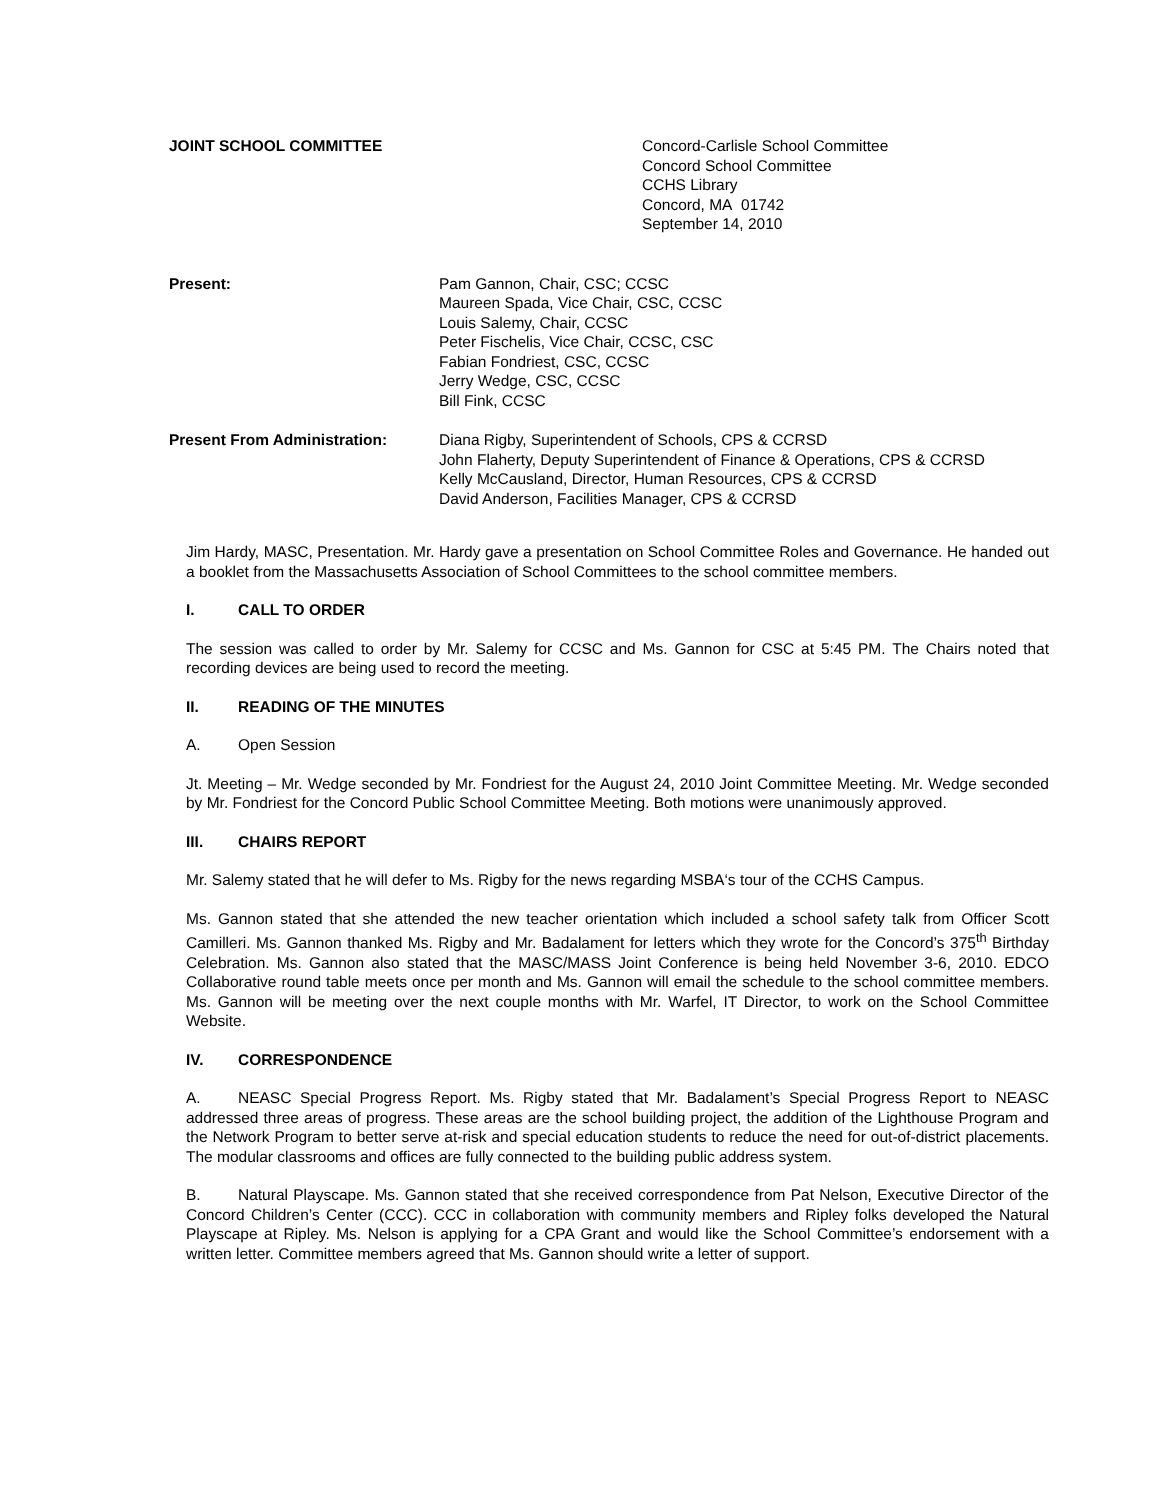JOINT SCHOOL COMMITTEE Concord-Carlisle School Committee
Concord School Committee
CCHS Library
Concord, MA 01742
September 14, 2010
Present: Pam Gannon, Chair, CSC; CCSC
Maureen Spada, Vice Chair, CSC, CCSC
Louis Salemy, Chair, CCSC
Peter Fischelis, Vice Chair, CCSC, CSC
Fabian Fondriest, CSC, CCSC
Jerry Wedge, CSC, CCSC
Bill Fink, CCSC
Present From Administration: Diana Rigby, Superintendent of Schools, CPS & CCRSD
John Flaherty, Deputy Superintendent of Finance & Operations, CPS & CCRSD
Kelly McCausland, Director, Human Resources, CPS & CCRSD
David Anderson, Facilities Manager, CPS & CCRSD
Jim Hardy, MASC, Presentation. Mr. Hardy gave a presentation on School Committee Roles and Governance. He handed out a booklet from the Massachusetts Association of School Committees to the school committee members.
I. CALL TO ORDER
The session was called to order by Mr. Salemy for CCSC and Ms. Gannon for CSC at 5:45 PM. The Chairs noted that recording devices are being used to record the meeting.
II. READING OF THE MINUTES
A. Open Session
Jt. Meeting – Mr. Wedge seconded by Mr. Fondriest for the August 24, 2010 Joint Committee Meeting. Mr. Wedge seconded by Mr. Fondriest for the Concord Public School Committee Meeting. Both motions were unanimously approved.
III. CHAIRS REPORT
Mr. Salemy stated that he will defer to Ms. Rigby for the news regarding MSBA‘s tour of the CCHS Campus.
Ms. Gannon stated that she attended the new teacher orientation which included a school safety talk from Officer Scott Camilleri. Ms. Gannon thanked Ms. Rigby and Mr. Badalament for letters which they wrote for the Concord’s 375<sup>th</sup> Birthday Celebration. Ms. Gannon also stated that the MASC/MASS Joint Conference is being held November 3-6, 2010. EDCO Collaborative round table meets once per month and Ms. Gannon will email the schedule to the school committee members. Ms. Gannon will be meeting over the next couple months with Mr. Warfel, IT Director, to work on the School Committee Website.
IV. CORRESPONDENCE
A. NEASC Special Progress Report. Ms. Rigby stated that Mr. Badalament’s Special Progress Report to NEASC addressed three areas of progress. These areas are the school building project, the addition of the Lighthouse Program and the Network Program to better serve at-risk and special education students to reduce the need for out-of-district placements. The modular classrooms and offices are fully connected to the building public address system.
B. Natural Playscape. Ms. Gannon stated that she received correspondence from Pat Nelson, Executive Director of the Concord Children’s Center (CCC). CCC in collaboration with community members and Ripley folks developed the Natural Playscape at Ripley. Ms. Nelson is applying for a CPA Grant and would like the School Committee’s endorsement with a written letter. Committee members agreed that Ms. Gannon should write a letter of support.